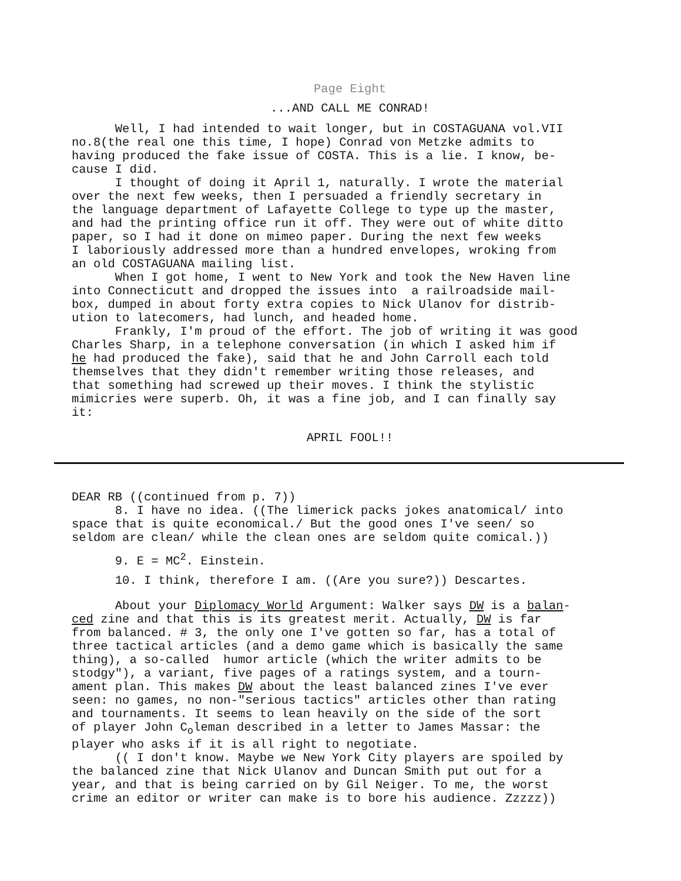Page Eight
...AND CALL ME CONRAD!
Well, I had intended to wait longer, but in COSTAGUANA vol.VII no.8(the real one this time, I hope) Conrad von Metzke admits to having produced the fake issue of COSTA. This is a lie. I know, be- cause I did. I thought of doing it April 1, naturally. I wrote the material over the next few weeks, then I persuaded a friendly secretary in the language department of Lafayette College to type up the master, and had the printing office run it off. They were out of white ditto paper, so I had it done on mimeo paper. During the next few weeks I laboriously addressed more than a hundred envelopes, wroking from an old COSTAGUANA mailing list. When I got home, I went to New York and took the New Haven line into Connecticutt and dropped the issues into a railroadside mail- box, dumped in about forty extra copies to Nick Ulanov for distrib- ution to latecomers, had lunch, and headed home. Frankly, I'm proud of the effort. The job of writing it was good Charles Sharp, in a telephone conversation (in which I asked him if he had produced the fake), said that he and John Carroll each told themselves that they didn't remember writing those releases, and that something had screwed up their moves. I think the stylistic mimicries were superb. Oh, it was a fine job, and I can finally say it:
APRIL FOOL!!
DEAR RB ((continued from p. 7)) 8. I have no idea. ((The limerick packs jokes anatomical/ into space that is quite economical./ But the good ones I've seen/ so seldom are clean/ while the clean ones are seldom quite comical.))
9. E = MC<sup>2</sup>. Einstein.
10. I think, therefore I am. ((Are you sure?)) Descartes.
About your Diplomacy World Argument: Walker says DW is a balan- ced zine and that this is its greatest merit. Actually, DW is far from balanced. # 3, the only one I've gotten so far, has a total of three tactical articles (and a demo game which is basically the same thing), a so-called humor article (which the writer admits to be stodgy"), a variant, five pages of a ratings system, and a tourn- ament plan. This makes DW about the least balanced zines I've ever seen: no games, no non-"serious tactics" articles other than rating and tournaments. It seems to lean heavily on the side of the sort of player John C<sub>o</sub>leman described in a letter to James Massar: the player who asks if it is all right to negotiate. (( I don't know. Maybe we New York City players are spoiled by the balanced zine that Nick Ulanov and Duncan Smith put out for a year, and that is being carried on by Gil Neiger. To me, the worst crime an editor or writer can make is to bore his audience. Zzzzz))